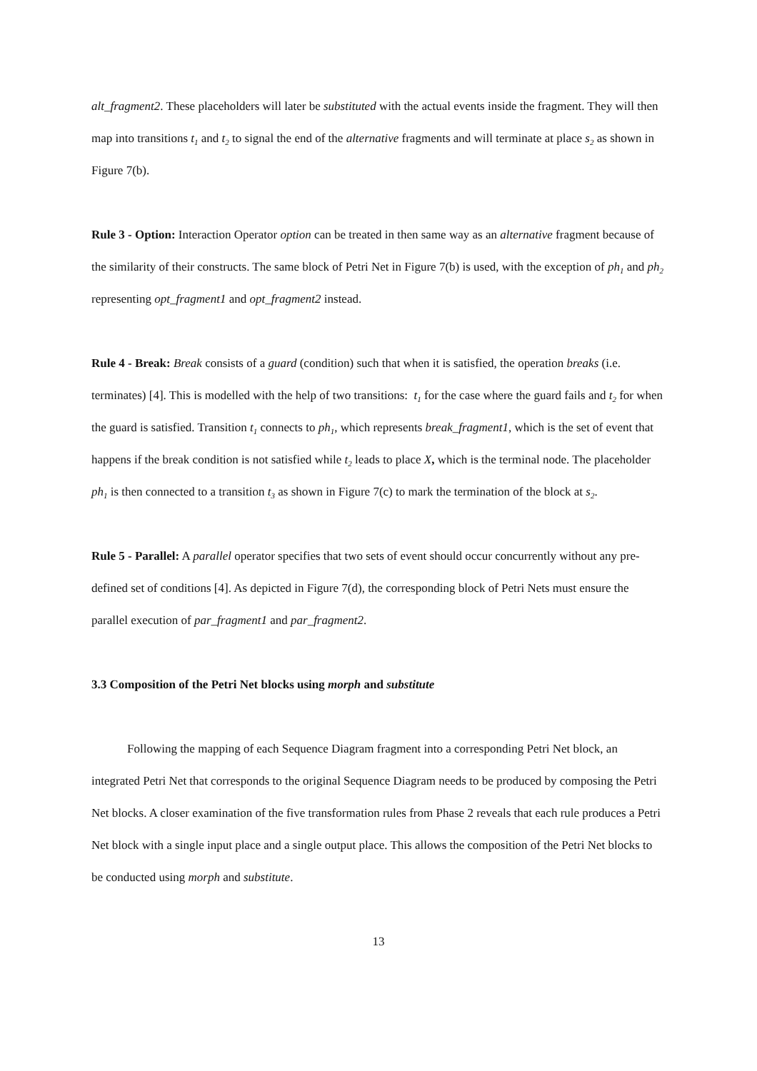alt_fragment2. These placeholders will later be substituted with the actual events inside the fragment. They will then map into transitions t<sub>1</sub> and t<sub>2</sub> to signal the end of the alternative fragments and will terminate at place s<sub>2</sub> as shown in Figure 7(b).
Rule 3 - Option: Interaction Operator option can be treated in then same way as an alternative fragment because of the similarity of their constructs. The same block of Petri Net in Figure 7(b) is used, with the exception of ph<sub>1</sub> and ph<sub>2</sub> representing opt_fragment1 and opt_fragment2 instead.
Rule 4 - Break: Break consists of a guard (condition) such that when it is satisfied, the operation breaks (i.e. terminates) [4]. This is modelled with the help of two transitions: t<sub>1</sub> for the case where the guard fails and t<sub>2</sub> for when the guard is satisfied. Transition t<sub>1</sub> connects to ph<sub>1</sub>, which represents break_fragment1, which is the set of event that happens if the break condition is not satisfied while t<sub>2</sub> leads to place X, which is the terminal node. The placeholder ph<sub>1</sub> is then connected to a transition t<sub>3</sub> as shown in Figure 7(c) to mark the termination of the block at s<sub>2</sub>.
Rule 5 - Parallel: A parallel operator specifies that two sets of event should occur concurrently without any pre-defined set of conditions [4]. As depicted in Figure 7(d), the corresponding block of Petri Nets must ensure the parallel execution of par_fragment1 and par_fragment2.
3.3 Composition of the Petri Net blocks using morph and substitute
Following the mapping of each Sequence Diagram fragment into a corresponding Petri Net block, an integrated Petri Net that corresponds to the original Sequence Diagram needs to be produced by composing the Petri Net blocks. A closer examination of the five transformation rules from Phase 2 reveals that each rule produces a Petri Net block with a single input place and a single output place. This allows the composition of the Petri Net blocks to be conducted using morph and substitute.
13